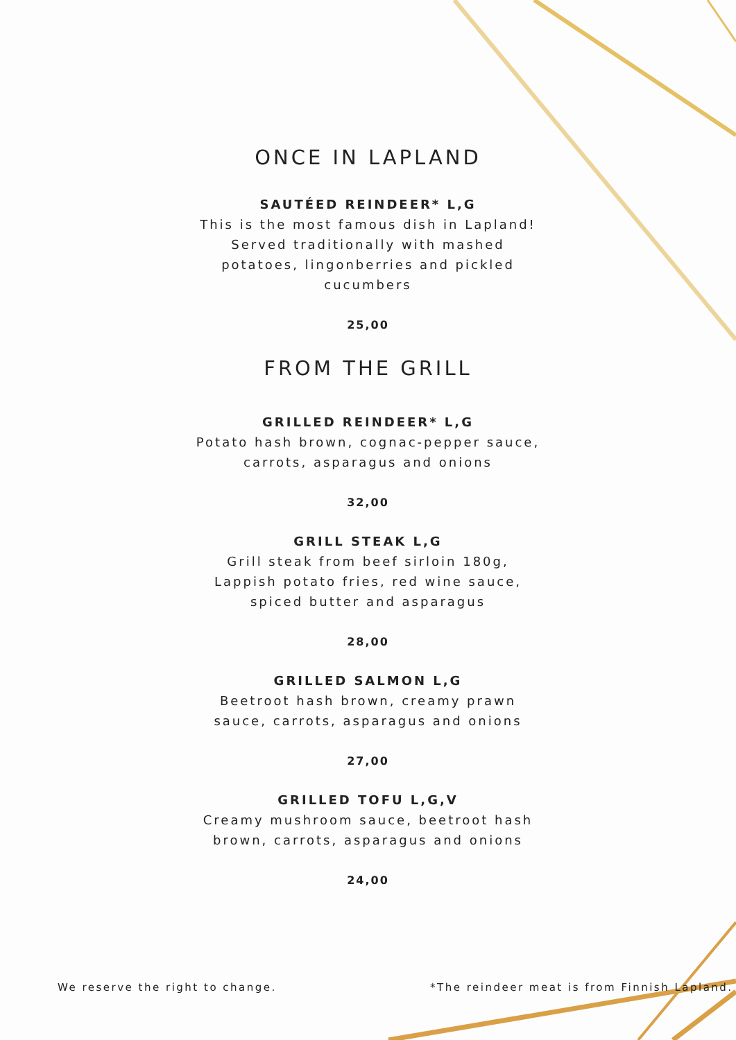ONCE IN LAPLAND
SAUTÉED REINDEER* L,G
This is the most famous dish in Lapland! Served traditionally with mashed potatoes, lingonberries and pickled cucumbers
25,00
FROM THE GRILL
GRILLED REINDEER* L,G
Potato hash brown, cognac-pepper sauce, carrots, asparagus and onions
32,00
GRILL STEAK L,G
Grill steak from beef sirloin 180g, Lappish potato fries, red wine sauce, spiced butter and asparagus
28,00
GRILLED SALMON L,G
Beetroot hash brown, creamy prawn sauce, carrots, asparagus and onions
27,00
GRILLED TOFU L,G,V
Creamy mushroom sauce, beetroot hash brown, carrots, asparagus and onions
24,00
We reserve the right to change.
*The reindeer meat is from Finnish Lapland.